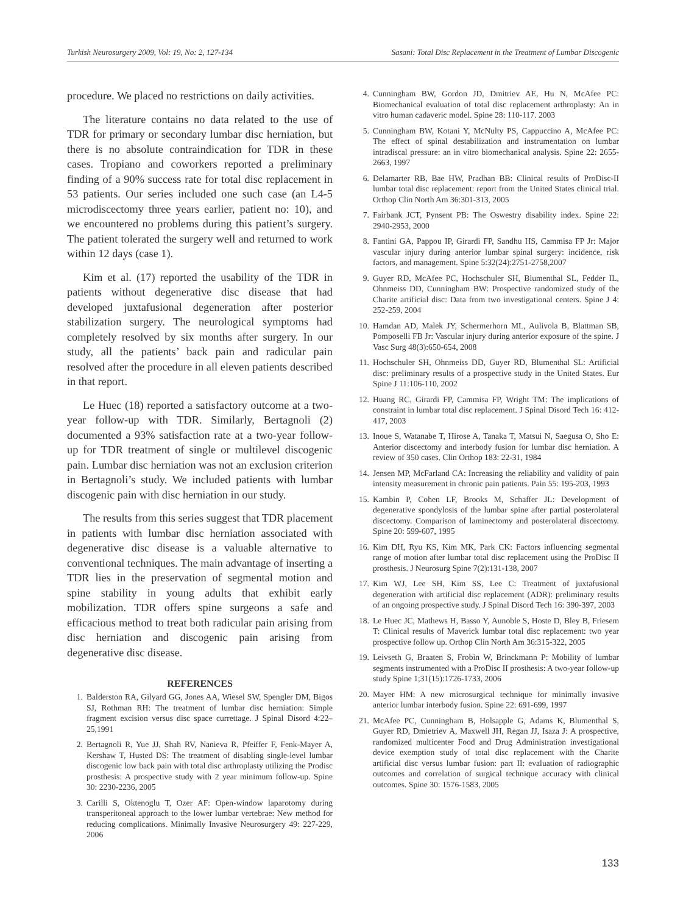Turkish Neurosurgery 2009, Vol: 19, No: 2, 127-134 Sasani: Total Disc Replacement in the Treatment of Lumbar Discogenic
procedure. We placed no restrictions on daily activities.
The literature contains no data related to the use of TDR for primary or secondary lumbar disc herniation, but there is no absolute contraindication for TDR in these cases. Tropiano and coworkers reported a preliminary finding of a 90% success rate for total disc replacement in 53 patients. Our series included one such case (an L4-5 microdiscectomy three years earlier, patient no: 10), and we encountered no problems during this patient’s surgery. The patient tolerated the surgery well and returned to work within 12 days (case 1).
Kim et al. (17) reported the usability of the TDR in patients without degenerative disc disease that had developed juxtafusional degeneration after posterior stabilization surgery. The neurological symptoms had completely resolved by six months after surgery. In our study, all the patients’ back pain and radicular pain resolved after the procedure in all eleven patients described in that report.
Le Huec (18) reported a satisfactory outcome at a two-year follow-up with TDR. Similarly, Bertagnoli (2) documented a 93% satisfaction rate at a two-year follow-up for TDR treatment of single or multilevel discogenic pain. Lumbar disc herniation was not an exclusion criterion in Bertagnoli’s study. We included patients with lumbar discogenic pain with disc herniation in our study.
The results from this series suggest that TDR placement in patients with lumbar disc herniation associated with degenerative disc disease is a valuable alternative to conventional techniques. The main advantage of inserting a TDR lies in the preservation of segmental motion and spine stability in young adults that exhibit early mobilization. TDR offers spine surgeons a safe and efficacious method to treat both radicular pain arising from disc herniation and discogenic pain arising from degenerative disc disease.
REFERENCES
1. Balderston RA, Gilyard GG, Jones AA, Wiesel SW, Spengler DM, Bigos SJ, Rothman RH: The treatment of lumbar disc herniation: Simple fragment excision versus disc space currettage. J Spinal Disord 4:22–25,1991
2. Bertagnoli R, Yue JJ, Shah RV, Nanieva R, Pfeiffer F, Fenk-Mayer A, Kershaw T, Husted DS: The treatment of disabling single-level lumbar discogenic low back pain with total disc arthroplasty utilizing the Prodisc prosthesis: A prospective study with 2 year minimum follow-up. Spine 30: 2230-2236, 2005
3. Carilli S, Oktenoglu T, Ozer AF: Open-window laparotomy during transperitoneal approach to the lower lumbar vertebrae: New method for reducing complications. Minimally Invasive Neurosurgery 49: 227-229, 2006
4. Cunningham BW, Gordon JD, Dmitriev AE, Hu N, McAfee PC: Biomechanical evaluation of total disc replacement arthroplasty: An in vitro human cadaveric model. Spine 28: 110-117. 2003
5. Cunningham BW, Kotani Y, McNulty PS, Cappuccino A, McAfee PC: The effect of spinal destabilization and instrumentation on lumbar intradiscal pressure: an in vitro biomechanical analysis. Spine 22: 2655-2663, 1997
6. Delamarter RB, Bae HW, Pradhan BB: Clinical results of ProDisc-II lumbar total disc replacement: report from the United States clinical trial. Orthop Clin North Am 36:301-313, 2005
7. Fairbank JCT, Pynsent PB: The Oswestry disability index. Spine 22: 2940-2953, 2000
8. Fantini GA, Pappou IP, Girardi FP, Sandhu HS, Cammisa FP Jr: Major vascular injury during anterior lumbar spinal surgery: incidence, risk factors, and management. Spine 5:32(24):2751-2758,2007
9. Guyer RD, McAfee PC, Hochschuler SH, Blumenthal SL, Fedder IL, Ohnmeiss DD, Cunningham BW: Prospective randomized study of the Charite artificial disc: Data from two investigational centers. Spine J 4: 252-259, 2004
10. Hamdan AD, Malek JY, Schermerhorn ML, Aulivola B, Blattman SB, Pomposelli FB Jr: Vascular injury during anterior exposure of the spine. J Vasc Surg 48(3):650-654, 2008
11. Hochschuler SH, Ohnmeiss DD, Guyer RD, Blumenthal SL: Artificial disc: preliminary results of a prospective study in the United States. Eur Spine J 11:106-110, 2002
12. Huang RC, Girardi FP, Cammisa FP, Wright TM: The implications of constraint in lumbar total disc replacement. J Spinal Disord Tech 16: 412-417, 2003
13. Inoue S, Watanabe T, Hirose A, Tanaka T, Matsui N, Saegusa O, Sho E: Anterior discectomy and interbody fusion for lumbar disc herniation. A review of 350 cases. Clin Orthop 183: 22-31, 1984
14. Jensen MP, McFarland CA: Increasing the reliability and validity of pain intensity measurement in chronic pain patients. Pain 55: 195-203, 1993
15. Kambin P, Cohen LF, Brooks M, Schaffer JL: Development of degenerative spondylosis of the lumbar spine after partial posterolateral discectomy. Comparison of laminectomy and posterolateral discectomy. Spine 20: 599-607, 1995
16. Kim DH, Ryu KS, Kim MK, Park CK: Factors influencing segmental range of motion after lumbar total disc replacement using the ProDisc II prosthesis. J Neurosurg Spine 7(2):131-138, 2007
17. Kim WJ, Lee SH, Kim SS, Lee C: Treatment of juxtafusional degeneration with artificial disc replacement (ADR): preliminary results of an ongoing prospective study. J Spinal Disord Tech 16: 390-397, 2003
18. Le Huec JC, Mathews H, Basso Y, Aunoble S, Hoste D, Bley B, Friesem T: Clinical results of Maverick lumbar total disc replacement: two year prospective follow up. Orthop Clin North Am 36:315-322, 2005
19. Leivseth G, Braaten S, Frobin W, Brinckmann P: Mobility of lumbar segments instrumented with a ProDisc II prosthesis: A two-year follow-up study Spine 1;31(15):1726-1733, 2006
20. Mayer HM: A new microsurgical technique for minimally invasive anterior lumbar interbody fusion. Spine 22: 691-699, 1997
21. McAfee PC, Cunningham B, Holsapple G, Adams K, Blumenthal S, Guyer RD, Dmietriev A, Maxwell JH, Regan JJ, Isaza J: A prospective, randomized multicenter Food and Drug Administration investigational device exemption study of total disc replacement with the Charite artificial disc versus lumbar fusion: part II: evaluation of radiographic outcomes and correlation of surgical technique accuracy with clinical outcomes. Spine 30: 1576-1583, 2005
133